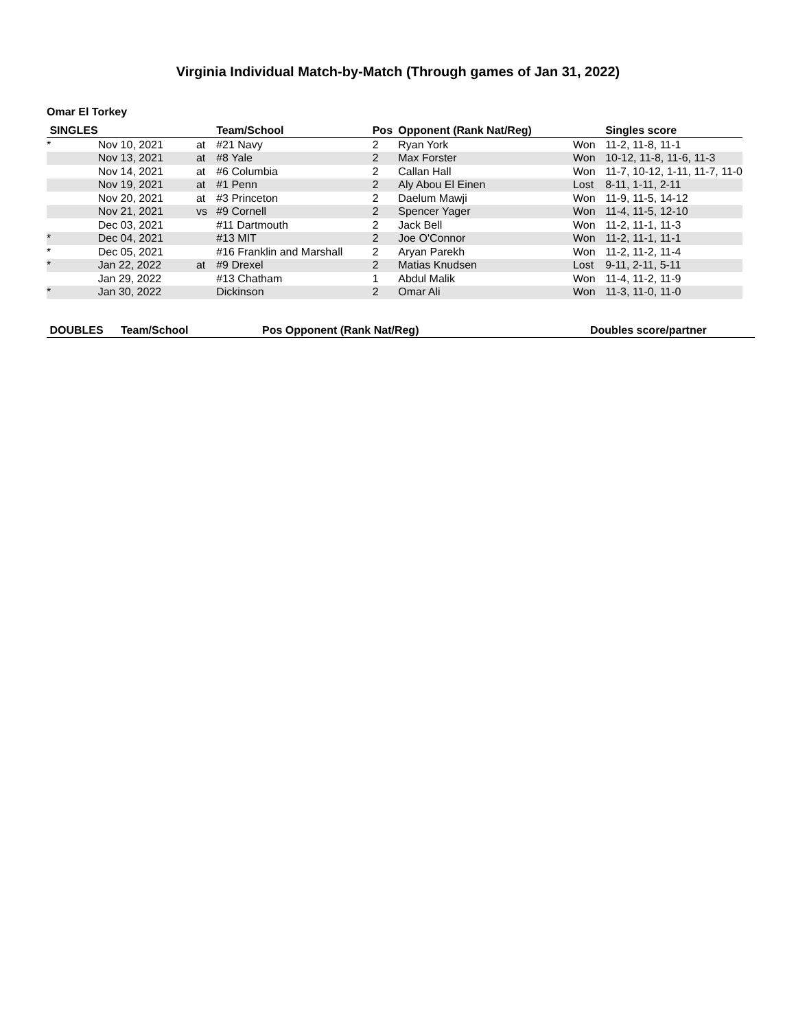Virginia Individual Match-by-Match (Through games of Jan 31, 2022)
Omar El Torkey
| SINGLES | | | | Team/School | Pos | Opponent (Rank Nat/Reg) | | Singles score |
| --- | --- | --- | --- | --- | --- | --- | --- | --- |
| * | | Nov 10, 2021 | at | #21 Navy | 2 | Ryan York | Won | 11-2, 11-8, 11-1 |
| | | Nov 13, 2021 | at | #8 Yale | 2 | Max Forster | Won | 10-12, 11-8, 11-6, 11-3 |
| | | Nov 14, 2021 | at | #6 Columbia | 2 | Callan Hall | Won | 11-7, 10-12, 1-11, 11-7, 11-0 |
| | | Nov 19, 2021 | at | #1 Penn | 2 | Aly Abou El Einen | Lost | 8-11, 1-11, 2-11 |
| | | Nov 20, 2021 | at | #3 Princeton | 2 | Daelum Mawji | Won | 11-9, 11-5, 14-12 |
| | | Nov 21, 2021 | vs | #9 Cornell | 2 | Spencer Yager | Won | 11-4, 11-5, 12-10 |
| | | Dec 03, 2021 | | #11 Dartmouth | 2 | Jack Bell | Won | 11-2, 11-1, 11-3 |
| * | | Dec 04, 2021 | | #13 MIT | 2 | Joe O'Connor | Won | 11-2, 11-1, 11-1 |
| * | | Dec 05, 2021 | | #16 Franklin and Marshall | 2 | Aryan Parekh | Won | 11-2, 11-2, 11-4 |
| * | | Jan 22, 2022 | at | #9 Drexel | 2 | Matias Knudsen | Lost | 9-11, 2-11, 5-11 |
| | | Jan 29, 2022 | | #13 Chatham | 1 | Abdul Malik | Won | 11-4, 11-2, 11-9 |
| * | | Jan 30, 2022 | | Dickinson | 2 | Omar Ali | Won | 11-3, 11-0, 11-0 |
| DOUBLES | Team/School | Pos Opponent (Rank Nat/Reg) | Doubles score/partner |
| --- | --- | --- | --- |